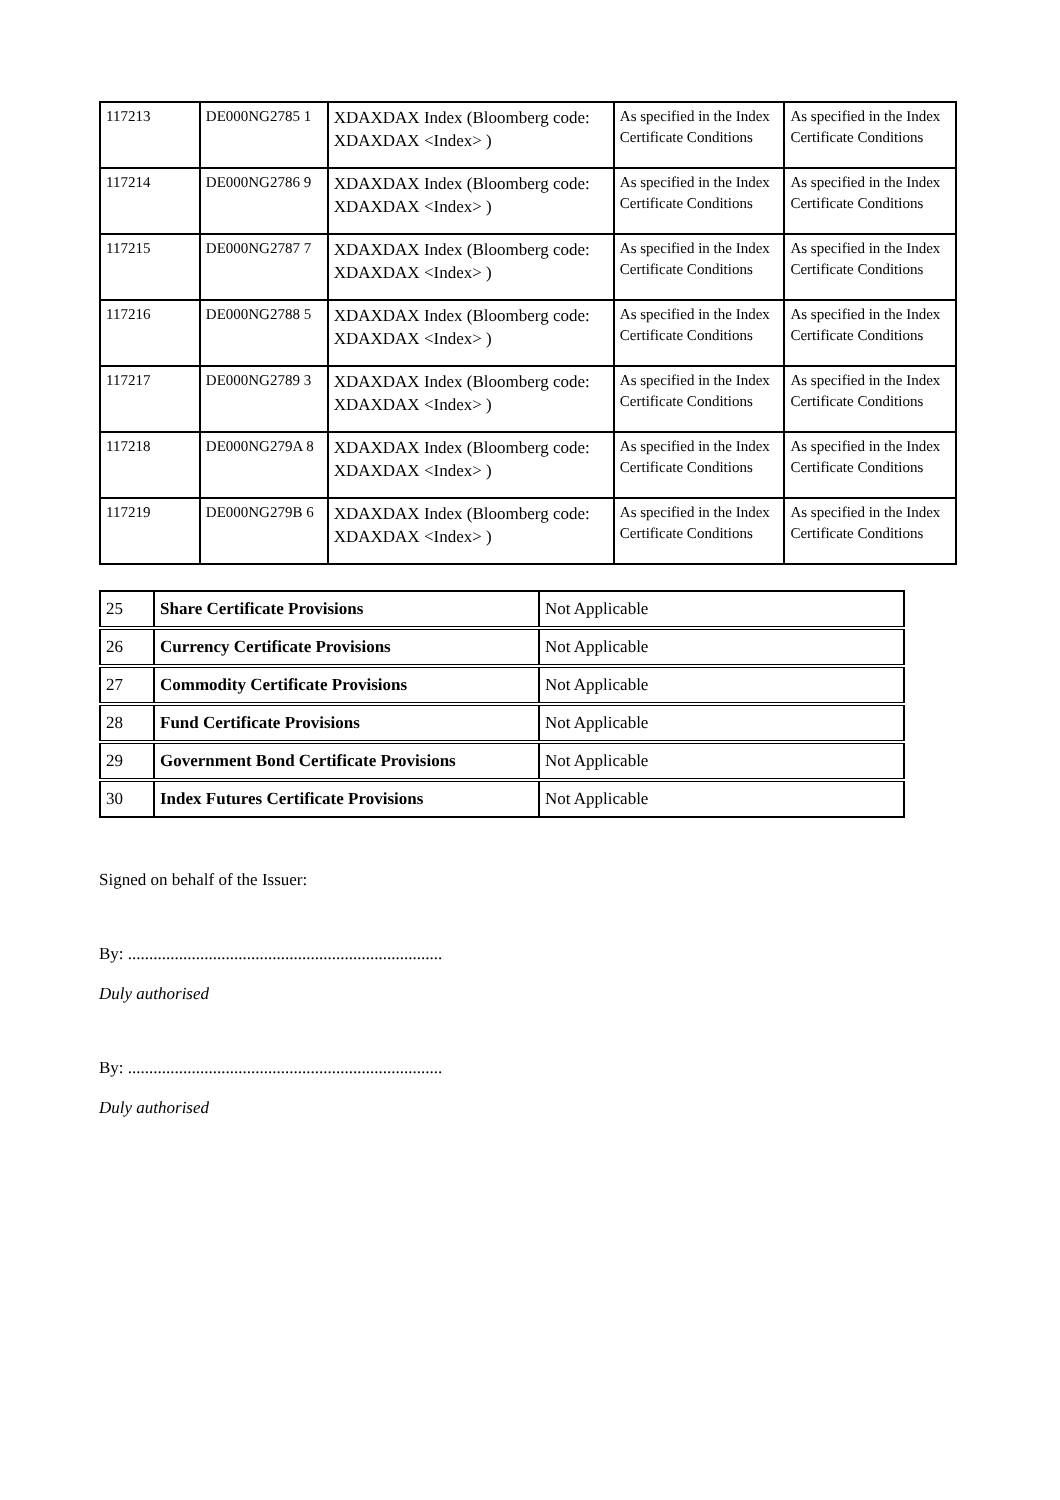| 117213 | DE000NG2785 1 | XDAXDAX Index (Bloomberg code: XDAXDAX <Index> ) | As specified in the Index Certificate Conditions | As specified in the Index Certificate Conditions |
| 117214 | DE000NG2786 9 | XDAXDAX Index (Bloomberg code: XDAXDAX <Index> ) | As specified in the Index Certificate Conditions | As specified in the Index Certificate Conditions |
| 117215 | DE000NG2787 7 | XDAXDAX Index (Bloomberg code: XDAXDAX <Index> ) | As specified in the Index Certificate Conditions | As specified in the Index Certificate Conditions |
| 117216 | DE000NG2788 5 | XDAXDAX Index (Bloomberg code: XDAXDAX <Index> ) | As specified in the Index Certificate Conditions | As specified in the Index Certificate Conditions |
| 117217 | DE000NG2789 3 | XDAXDAX Index (Bloomberg code: XDAXDAX <Index> ) | As specified in the Index Certificate Conditions | As specified in the Index Certificate Conditions |
| 117218 | DE000NG279A 8 | XDAXDAX Index (Bloomberg code: XDAXDAX <Index> ) | As specified in the Index Certificate Conditions | As specified in the Index Certificate Conditions |
| 117219 | DE000NG279B 6 | XDAXDAX Index (Bloomberg code: XDAXDAX <Index> ) | As specified in the Index Certificate Conditions | As specified in the Index Certificate Conditions |
| 25 | Share Certificate Provisions | Not Applicable |
| 26 | Currency Certificate Provisions | Not Applicable |
| 27 | Commodity Certificate Provisions | Not Applicable |
| 28 | Fund Certificate Provisions | Not Applicable |
| 29 | Government Bond Certificate Provisions | Not Applicable |
| 30 | Index Futures Certificate Provisions | Not Applicable |
Signed on behalf of the Issuer:
By: ..........................................................................
Duly authorised
By: ..........................................................................
Duly authorised